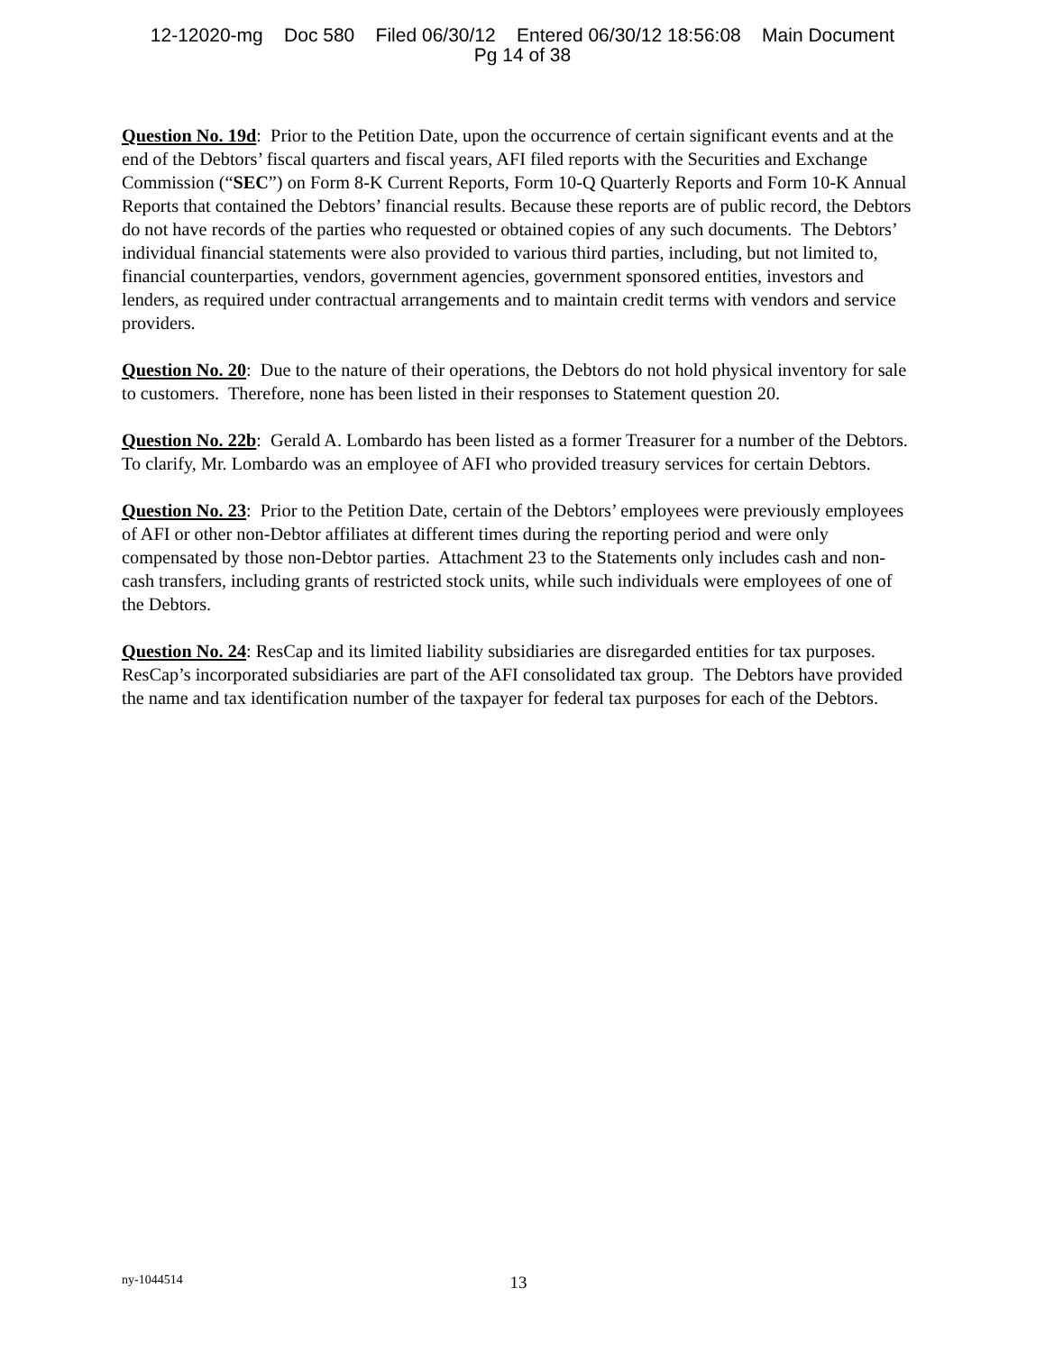12-12020-mg Doc 580 Filed 06/30/12 Entered 06/30/12 18:56:08 Main Document
Pg 14 of 38
Question No. 19d: Prior to the Petition Date, upon the occurrence of certain significant events and at the end of the Debtors’ fiscal quarters and fiscal years, AFI filed reports with the Securities and Exchange Commission (“SEC”) on Form 8-K Current Reports, Form 10-Q Quarterly Reports and Form 10-K Annual Reports that contained the Debtors’ financial results. Because these reports are of public record, the Debtors do not have records of the parties who requested or obtained copies of any such documents. The Debtors’ individual financial statements were also provided to various third parties, including, but not limited to, financial counterparties, vendors, government agencies, government sponsored entities, investors and lenders, as required under contractual arrangements and to maintain credit terms with vendors and service providers.
Question No. 20: Due to the nature of their operations, the Debtors do not hold physical inventory for sale to customers. Therefore, none has been listed in their responses to Statement question 20.
Question No. 22b: Gerald A. Lombardo has been listed as a former Treasurer for a number of the Debtors. To clarify, Mr. Lombardo was an employee of AFI who provided treasury services for certain Debtors.
Question No. 23: Prior to the Petition Date, certain of the Debtors’ employees were previously employees of AFI or other non-Debtor affiliates at different times during the reporting period and were only compensated by those non-Debtor parties. Attachment 23 to the Statements only includes cash and non-cash transfers, including grants of restricted stock units, while such individuals were employees of one of the Debtors.
Question No. 24: ResCap and its limited liability subsidiaries are disregarded entities for tax purposes. ResCap’s incorporated subsidiaries are part of the AFI consolidated tax group. The Debtors have provided the name and tax identification number of the taxpayer for federal tax purposes for each of the Debtors.
ny-1044514
13